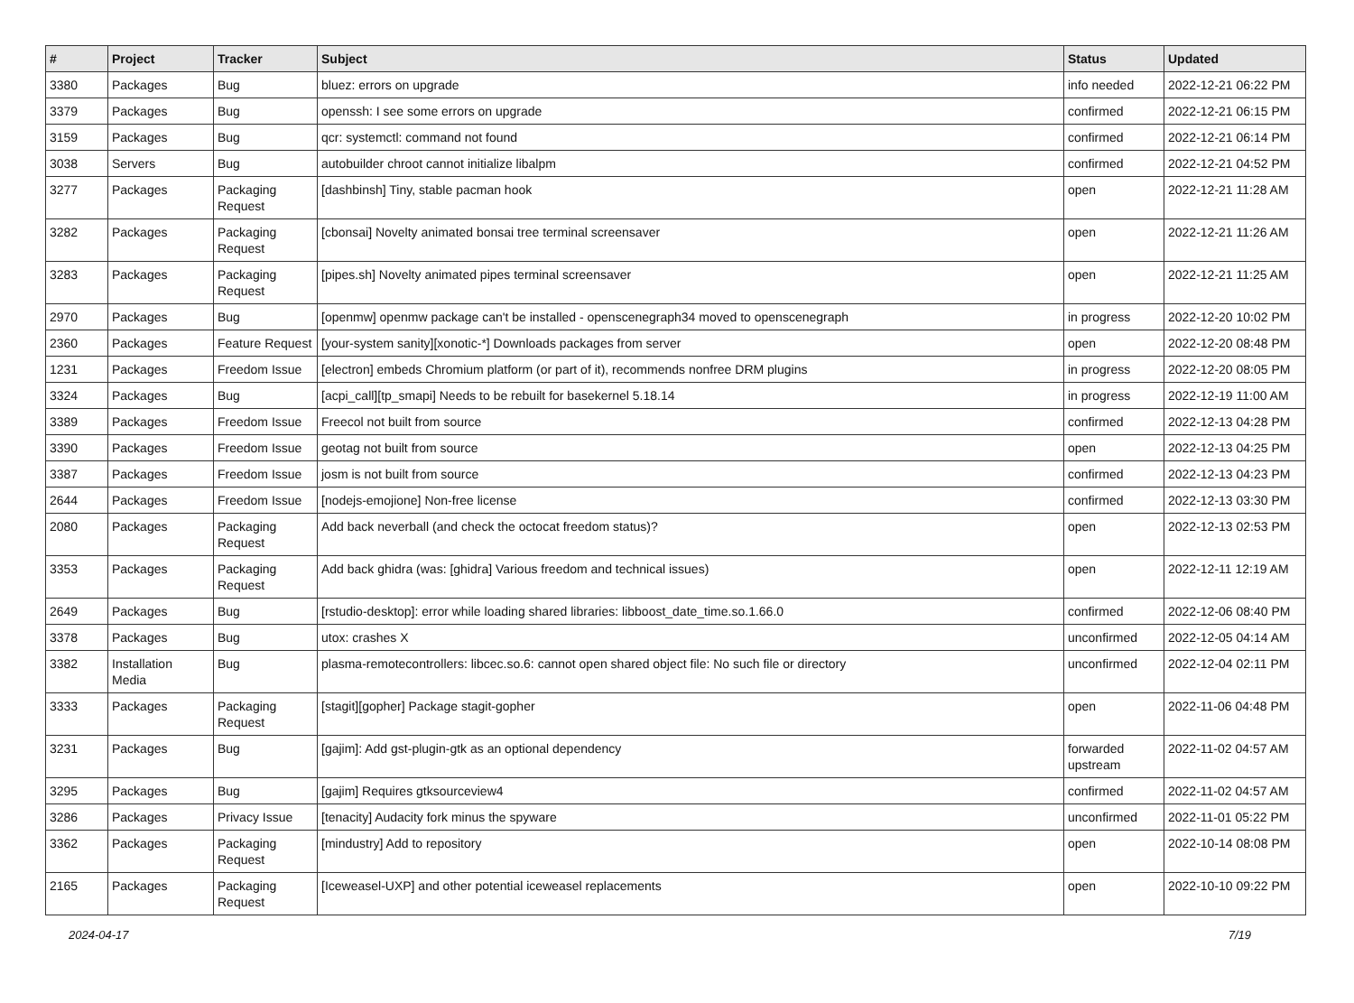| # | Project | Tracker | Subject | Status | Updated |
| --- | --- | --- | --- | --- | --- |
| 3380 | Packages | Bug | bluez: errors on upgrade | info needed | 2022-12-21 06:22 PM |
| 3379 | Packages | Bug | openssh: I see some errors on upgrade | confirmed | 2022-12-21 06:15 PM |
| 3159 | Packages | Bug | qcr: systemctl: command not found | confirmed | 2022-12-21 06:14 PM |
| 3038 | Servers | Bug | autobuilder chroot cannot initialize libalpm | confirmed | 2022-12-21 04:52 PM |
| 3277 | Packages | Packaging Request | [dashbinsh] Tiny, stable pacman hook | open | 2022-12-21 11:28 AM |
| 3282 | Packages | Packaging Request | [cbonsai] Novelty animated bonsai tree terminal screensaver | open | 2022-12-21 11:26 AM |
| 3283 | Packages | Packaging Request | [pipes.sh] Novelty animated pipes terminal screensaver | open | 2022-12-21 11:25 AM |
| 2970 | Packages | Bug | [openmw] openmw package can't be installed - openscenegraph34 moved to openscenegraph | in progress | 2022-12-20 10:02 PM |
| 2360 | Packages | Feature Request | [your-system sanity][xonotic-*] Downloads packages from server | open | 2022-12-20 08:48 PM |
| 1231 | Packages | Freedom Issue | [electron] embeds Chromium platform (or part of it), recommends nonfree DRM plugins | in progress | 2022-12-20 08:05 PM |
| 3324 | Packages | Bug | [acpi_call][tp_smapi] Needs to be rebuilt for basekernel 5.18.14 | in progress | 2022-12-19 11:00 AM |
| 3389 | Packages | Freedom Issue | Freecol not built from source | confirmed | 2022-12-13 04:28 PM |
| 3390 | Packages | Freedom Issue | geotag not built from source | open | 2022-12-13 04:25 PM |
| 3387 | Packages | Freedom Issue | josm is not built from source | confirmed | 2022-12-13 04:23 PM |
| 2644 | Packages | Freedom Issue | [nodejs-emojione] Non-free license | confirmed | 2022-12-13 03:30 PM |
| 2080 | Packages | Packaging Request | Add back neverball (and check the octocat freedom status)? | open | 2022-12-13 02:53 PM |
| 3353 | Packages | Packaging Request | Add back ghidra (was: [ghidra] Various freedom and technical issues) | open | 2022-12-11 12:19 AM |
| 2649 | Packages | Bug | [rstudio-desktop]: error while loading shared libraries: libboost_date_time.so.1.66.0 | confirmed | 2022-12-06 08:40 PM |
| 3378 | Packages | Bug | utox: crashes X | unconfirmed | 2022-12-05 04:14 AM |
| 3382 | Installation Media | Bug | plasma-remotecontrollers: libcec.so.6: cannot open shared object file: No such file or directory | unconfirmed | 2022-12-04 02:11 PM |
| 3333 | Packages | Packaging Request | [stagit][gopher] Package stagit-gopher | open | 2022-11-06 04:48 PM |
| 3231 | Packages | Bug | [gajim]: Add gst-plugin-gtk as an optional dependency | forwarded upstream | 2022-11-02 04:57 AM |
| 3295 | Packages | Bug | [gajim] Requires gtksourceview4 | confirmed | 2022-11-02 04:57 AM |
| 3286 | Packages | Privacy Issue | [tenacity] Audacity fork minus the spyware | unconfirmed | 2022-11-01 05:22 PM |
| 3362 | Packages | Packaging Request | [mindustry] Add to repository | open | 2022-10-14 08:08 PM |
| 2165 | Packages | Packaging Request | [Iceweasel-UXP] and other potential iceweasel replacements | open | 2022-10-10 09:22 PM |
2024-04-17 7/19